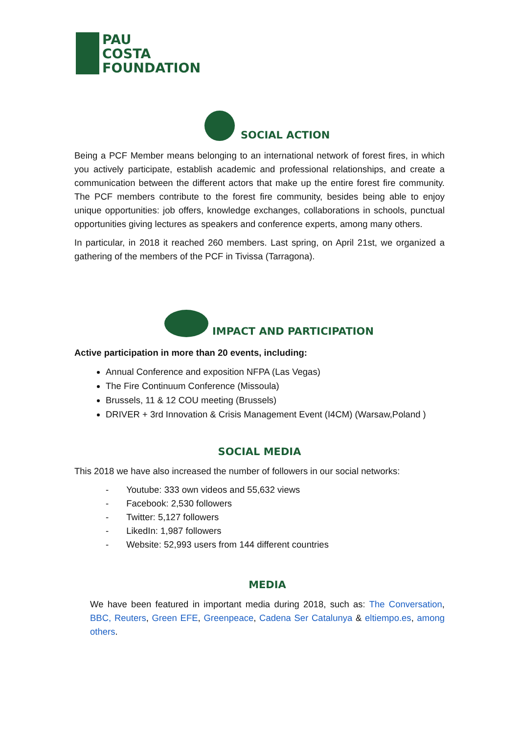PAU
COSTA
FOUNDATION
SOCIAL ACTION
Being a PCF Member means belonging to an international network of forest fires, in which you actively participate, establish academic and professional relationships, and create a communication between the different actors that make up the entire forest fire community. The PCF members contribute to the forest fire community, besides being able to enjoy unique opportunities: job offers, knowledge exchanges, collaborations in schools, punctual opportunities giving lectures as speakers and conference experts, among many others.
In particular, in 2018 it reached 260 members. Last spring, on April 21st, we organized a gathering of the members of the PCF in Tivissa (Tarragona).
IMPACT AND PARTICIPATION
Active participation in more than 20 events, including:
Annual Conference and exposition NFPA (Las Vegas)
The Fire Continuum Conference (Missoula)
Brussels, 11 & 12 COU meeting (Brussels)
DRIVER + 3rd Innovation & Crisis Management Event (I4CM) (Warsaw,Poland )
SOCIAL MEDIA
This 2018 we have also increased the number of followers in our social networks:
- Youtube: 333 own videos and 55,632 views
- Facebook: 2,530 followers
- Twitter: 5,127 followers
- LikedIn: 1,987 followers
- Website: 52,993 users from 144 different countries
MEDIA
We have been featured in important media during 2018, such as: The Conversation, BBC, Reuters, Green EFE, Greenpeace, Cadena Ser Catalunya & eltiempo.es, among others.